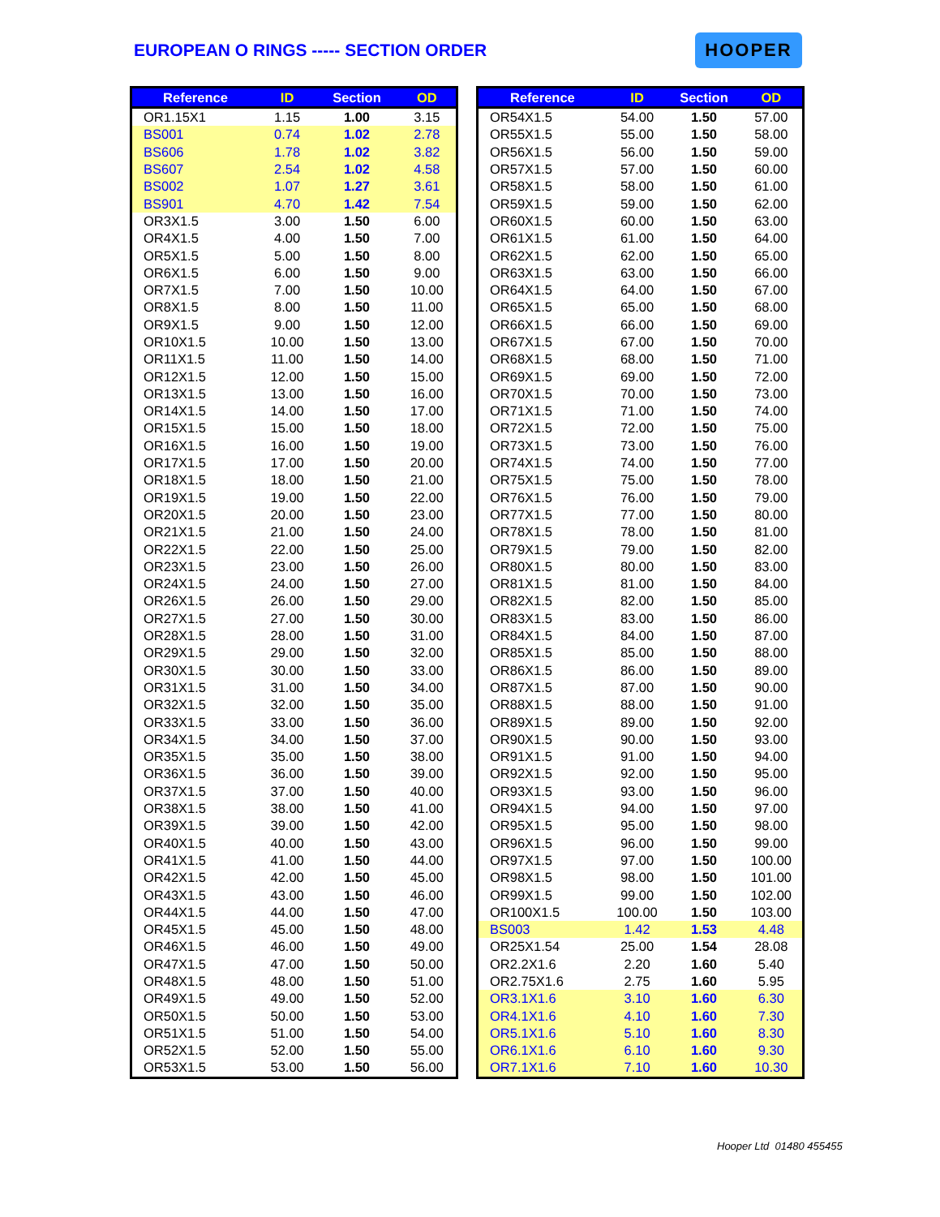EUROPEAN O RINGS ----- SECTION ORDER
HOOPER
| Reference | ID | Section | OD |
| --- | --- | --- | --- |
| OR1.15X1 | 1.15 | 1.00 | 3.15 |
| BS001 | 0.74 | 1.02 | 2.78 |
| BS606 | 1.78 | 1.02 | 3.82 |
| BS607 | 2.54 | 1.02 | 4.58 |
| BS002 | 1.07 | 1.27 | 3.61 |
| BS901 | 4.70 | 1.42 | 7.54 |
| OR3X1.5 | 3.00 | 1.50 | 6.00 |
| OR4X1.5 | 4.00 | 1.50 | 7.00 |
| OR5X1.5 | 5.00 | 1.50 | 8.00 |
| OR6X1.5 | 6.00 | 1.50 | 9.00 |
| OR7X1.5 | 7.00 | 1.50 | 10.00 |
| OR8X1.5 | 8.00 | 1.50 | 11.00 |
| OR9X1.5 | 9.00 | 1.50 | 12.00 |
| OR10X1.5 | 10.00 | 1.50 | 13.00 |
| OR11X1.5 | 11.00 | 1.50 | 14.00 |
| OR12X1.5 | 12.00 | 1.50 | 15.00 |
| OR13X1.5 | 13.00 | 1.50 | 16.00 |
| OR14X1.5 | 14.00 | 1.50 | 17.00 |
| OR15X1.5 | 15.00 | 1.50 | 18.00 |
| OR16X1.5 | 16.00 | 1.50 | 19.00 |
| OR17X1.5 | 17.00 | 1.50 | 20.00 |
| OR18X1.5 | 18.00 | 1.50 | 21.00 |
| OR19X1.5 | 19.00 | 1.50 | 22.00 |
| OR20X1.5 | 20.00 | 1.50 | 23.00 |
| OR21X1.5 | 21.00 | 1.50 | 24.00 |
| OR22X1.5 | 22.00 | 1.50 | 25.00 |
| OR23X1.5 | 23.00 | 1.50 | 26.00 |
| OR24X1.5 | 24.00 | 1.50 | 27.00 |
| OR26X1.5 | 26.00 | 1.50 | 29.00 |
| OR27X1.5 | 27.00 | 1.50 | 30.00 |
| OR28X1.5 | 28.00 | 1.50 | 31.00 |
| OR29X1.5 | 29.00 | 1.50 | 32.00 |
| OR30X1.5 | 30.00 | 1.50 | 33.00 |
| OR31X1.5 | 31.00 | 1.50 | 34.00 |
| OR32X1.5 | 32.00 | 1.50 | 35.00 |
| OR33X1.5 | 33.00 | 1.50 | 36.00 |
| OR34X1.5 | 34.00 | 1.50 | 37.00 |
| OR35X1.5 | 35.00 | 1.50 | 38.00 |
| OR36X1.5 | 36.00 | 1.50 | 39.00 |
| OR37X1.5 | 37.00 | 1.50 | 40.00 |
| OR38X1.5 | 38.00 | 1.50 | 41.00 |
| OR39X1.5 | 39.00 | 1.50 | 42.00 |
| OR40X1.5 | 40.00 | 1.50 | 43.00 |
| OR41X1.5 | 41.00 | 1.50 | 44.00 |
| OR42X1.5 | 42.00 | 1.50 | 45.00 |
| OR43X1.5 | 43.00 | 1.50 | 46.00 |
| OR44X1.5 | 44.00 | 1.50 | 47.00 |
| OR45X1.5 | 45.00 | 1.50 | 48.00 |
| OR46X1.5 | 46.00 | 1.50 | 49.00 |
| OR47X1.5 | 47.00 | 1.50 | 50.00 |
| OR48X1.5 | 48.00 | 1.50 | 51.00 |
| OR49X1.5 | 49.00 | 1.50 | 52.00 |
| OR50X1.5 | 50.00 | 1.50 | 53.00 |
| OR51X1.5 | 51.00 | 1.50 | 54.00 |
| OR52X1.5 | 52.00 | 1.50 | 55.00 |
| OR53X1.5 | 53.00 | 1.50 | 56.00 |
| Reference | ID | Section | OD |
| --- | --- | --- | --- |
| OR54X1.5 | 54.00 | 1.50 | 57.00 |
| OR55X1.5 | 55.00 | 1.50 | 58.00 |
| OR56X1.5 | 56.00 | 1.50 | 59.00 |
| OR57X1.5 | 57.00 | 1.50 | 60.00 |
| OR58X1.5 | 58.00 | 1.50 | 61.00 |
| OR59X1.5 | 59.00 | 1.50 | 62.00 |
| OR60X1.5 | 60.00 | 1.50 | 63.00 |
| OR61X1.5 | 61.00 | 1.50 | 64.00 |
| OR62X1.5 | 62.00 | 1.50 | 65.00 |
| OR63X1.5 | 63.00 | 1.50 | 66.00 |
| OR64X1.5 | 64.00 | 1.50 | 67.00 |
| OR65X1.5 | 65.00 | 1.50 | 68.00 |
| OR66X1.5 | 66.00 | 1.50 | 69.00 |
| OR67X1.5 | 67.00 | 1.50 | 70.00 |
| OR68X1.5 | 68.00 | 1.50 | 71.00 |
| OR69X1.5 | 69.00 | 1.50 | 72.00 |
| OR70X1.5 | 70.00 | 1.50 | 73.00 |
| OR71X1.5 | 71.00 | 1.50 | 74.00 |
| OR72X1.5 | 72.00 | 1.50 | 75.00 |
| OR73X1.5 | 73.00 | 1.50 | 76.00 |
| OR74X1.5 | 74.00 | 1.50 | 77.00 |
| OR75X1.5 | 75.00 | 1.50 | 78.00 |
| OR76X1.5 | 76.00 | 1.50 | 79.00 |
| OR77X1.5 | 77.00 | 1.50 | 80.00 |
| OR78X1.5 | 78.00 | 1.50 | 81.00 |
| OR79X1.5 | 79.00 | 1.50 | 82.00 |
| OR80X1.5 | 80.00 | 1.50 | 83.00 |
| OR81X1.5 | 81.00 | 1.50 | 84.00 |
| OR82X1.5 | 82.00 | 1.50 | 85.00 |
| OR83X1.5 | 83.00 | 1.50 | 86.00 |
| OR84X1.5 | 84.00 | 1.50 | 87.00 |
| OR85X1.5 | 85.00 | 1.50 | 88.00 |
| OR86X1.5 | 86.00 | 1.50 | 89.00 |
| OR87X1.5 | 87.00 | 1.50 | 90.00 |
| OR88X1.5 | 88.00 | 1.50 | 91.00 |
| OR89X1.5 | 89.00 | 1.50 | 92.00 |
| OR90X1.5 | 90.00 | 1.50 | 93.00 |
| OR91X1.5 | 91.00 | 1.50 | 94.00 |
| OR92X1.5 | 92.00 | 1.50 | 95.00 |
| OR93X1.5 | 93.00 | 1.50 | 96.00 |
| OR94X1.5 | 94.00 | 1.50 | 97.00 |
| OR95X1.5 | 95.00 | 1.50 | 98.00 |
| OR96X1.5 | 96.00 | 1.50 | 99.00 |
| OR97X1.5 | 97.00 | 1.50 | 100.00 |
| OR98X1.5 | 98.00 | 1.50 | 101.00 |
| OR99X1.5 | 99.00 | 1.50 | 102.00 |
| OR100X1.5 | 100.00 | 1.50 | 103.00 |
| BS003 | 1.42 | 1.53 | 4.48 |
| OR25X1.54 | 25.00 | 1.54 | 28.08 |
| OR2.2X1.6 | 2.20 | 1.60 | 5.40 |
| OR2.75X1.6 | 2.75 | 1.60 | 5.95 |
| OR3.1X1.6 | 3.10 | 1.60 | 6.30 |
| OR4.1X1.6 | 4.10 | 1.60 | 7.30 |
| OR5.1X1.6 | 5.10 | 1.60 | 8.30 |
| OR6.1X1.6 | 6.10 | 1.60 | 9.30 |
| OR7.1X1.6 | 7.10 | 1.60 | 10.30 |
Hooper Ltd 01480 455455